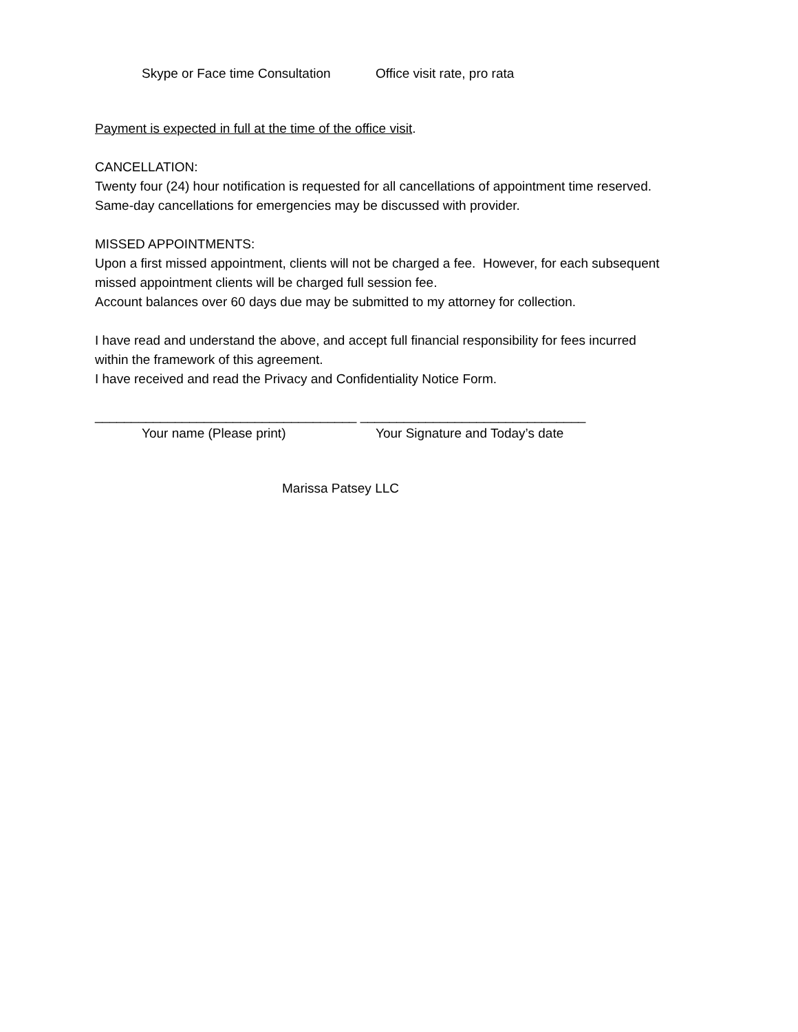Skype or Face time Consultation Office visit rate, pro rata
Payment is expected in full at the time of the office visit.
CANCELLATION:
Twenty four (24) hour notification is requested for all cancellations of appointment time reserved. Same-day cancellations for emergencies may be discussed with provider.
MISSED APPOINTMENTS:
Upon a first missed appointment, clients will not be charged a fee. However, for each subsequent missed appointment clients will be charged full session fee.
Account balances over 60 days due may be submitted to my attorney for collection.
I have read and understand the above, and accept full financial responsibility for fees incurred within the framework of this agreement.
I have received and read the Privacy and Confidentiality Notice Form.
____________________________________ _______________________________
Your name (Please print) Your Signature and Today’s date
Marissa Patsey LLC